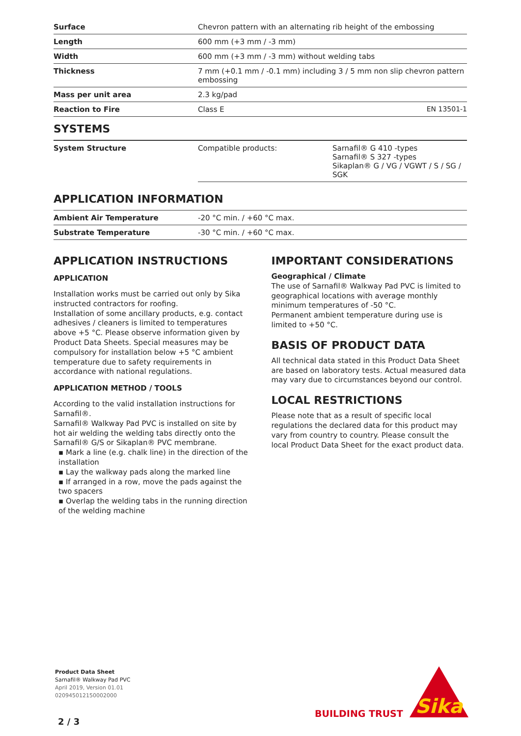| Surface | Chevron pattern with an alternating rib height of the embossing | |
| Length | 600 mm (+3 mm / -3 mm) | |
| Width | 600 mm (+3 mm / -3 mm) without welding tabs | |
| Thickness | 7 mm (+0.1 mm / -0.1 mm) including 3 / 5 mm non slip chevron pattern embossing | |
| Mass per unit area | 2.3 kg/pad | |
| Reaction to Fire | Class E | EN 13501-1 |
SYSTEMS
| System Structure | Compatible products: | Sarnafil® G 410 -types Sarnafil® S 327 -types Sikaplan® G / VG / VGWT / S / SG / SGK |
APPLICATION INFORMATION
| Ambient Air Temperature | -20 °C min. / +60 °C max. |
| Substrate Temperature | -30 °C min. / +60 °C max. |
APPLICATION INSTRUCTIONS
APPLICATION
Installation works must be carried out only by Sika instructed contractors for roofing.
Installation of some ancillary products, e.g. contact adhesives / cleaners is limited to temperatures above +5 °C. Please observe information given by Product Data Sheets. Special measures may be compulsory for installation below +5 °C ambient temperature due to safety requirements in accordance with national regulations.
APPLICATION METHOD / TOOLS
According to the valid installation instructions for Sarnafil®.
Sarnafil® Walkway Pad PVC is installed on site by hot air welding the welding tabs directly onto the Sarnafil® G/S or Sikaplan® PVC membrane.
▪ Mark a line (e.g. chalk line) in the direction of the installation
▪ Lay the walkway pads along the marked line
▪ If arranged in a row, move the pads against the two spacers
▪ Overlap the welding tabs in the running direction of the welding machine
IMPORTANT CONSIDERATIONS
Geographical / Climate
The use of Sarnafil® Walkway Pad PVC is limited to geographical locations with average monthly minimum temperatures of -50 °C.
Permanent ambient temperature during use is limited to +50 °C.
BASIS OF PRODUCT DATA
All technical data stated in this Product Data Sheet are based on laboratory tests. Actual measured data may vary due to circumstances beyond our control.
LOCAL RESTRICTIONS
Please note that as a result of specific local regulations the declared data for this product may vary from country to country. Please consult the local Product Data Sheet for the exact product data.
Product Data Sheet
Sarnafil® Walkway Pad PVC
April 2019, Version 01.01
020945012150002000
BUILDING TRUST
Sika
2 / 3